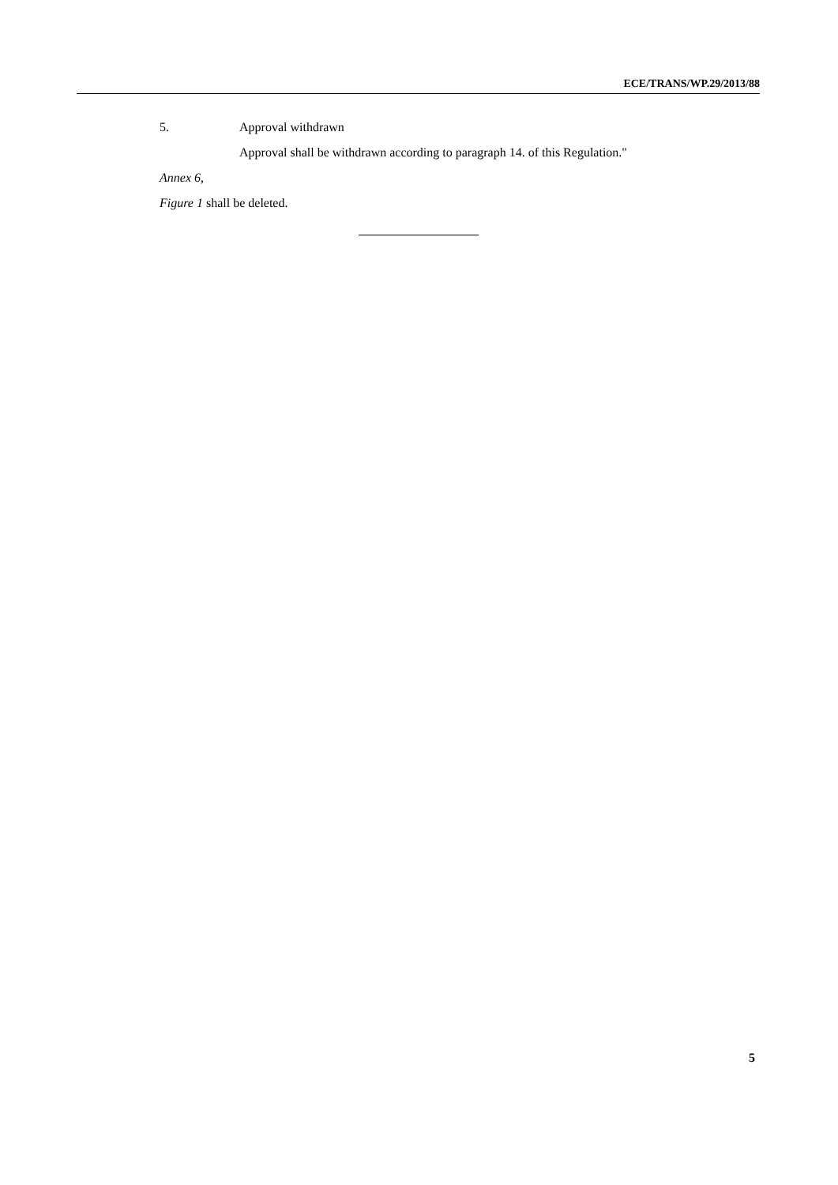ECE/TRANS/WP.29/2013/88
5. Approval withdrawn
Approval shall be withdrawn according to paragraph 14. of this Regulation."
Annex 6,
Figure 1 shall be deleted.
5